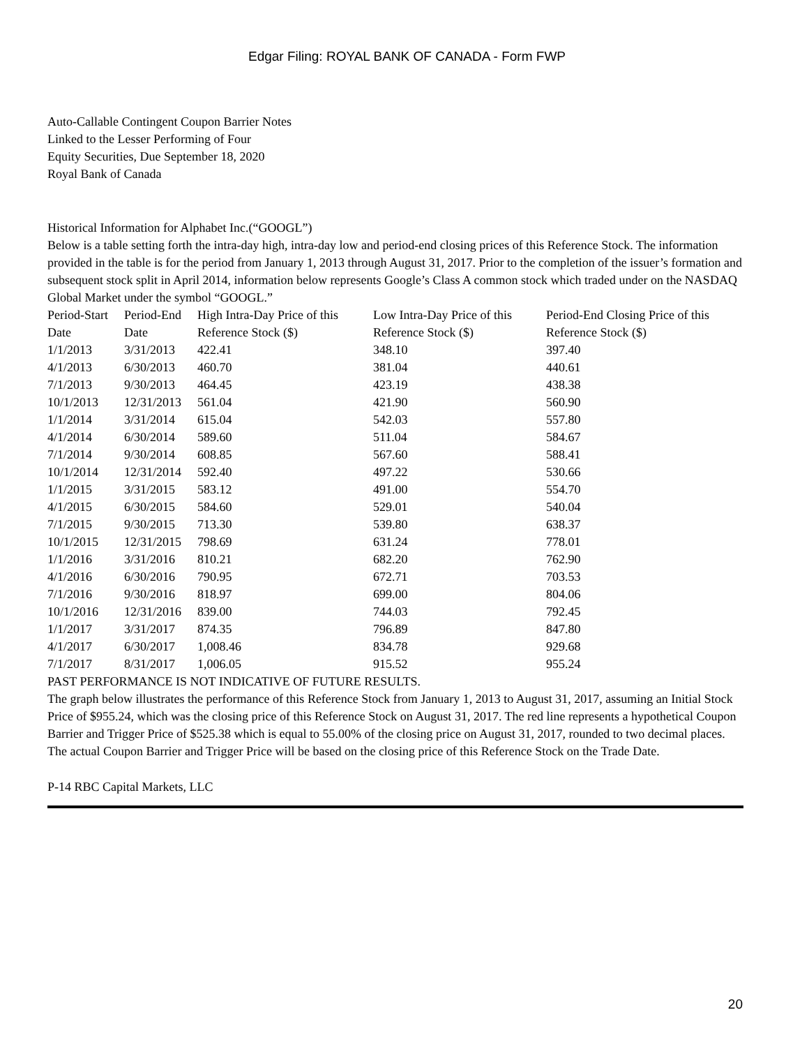Edgar Filing: ROYAL BANK OF CANADA - Form FWP
Auto-Callable Contingent Coupon Barrier Notes
Linked to the Lesser Performing of Four
Equity Securities, Due September 18, 2020
Royal Bank of Canada
Historical Information for Alphabet Inc.(“GOOGL”)
Below is a table setting forth the intra-day high, intra-day low and period-end closing prices of this Reference Stock. The information provided in the table is for the period from January 1, 2013 through August 31, 2017. Prior to the completion of the issuer’s formation and subsequent stock split in April 2014, information below represents Google’s Class A common stock which traded under on the NASDAQ Global Market under the symbol “GOOGL.”
| Period-Start Date | Period-End Date | High Intra-Day Price of this Reference Stock ($) | Low Intra-Day Price of this Reference Stock ($) | Period-End Closing Price of this Reference Stock ($) |
| --- | --- | --- | --- | --- |
| 1/1/2013 | 3/31/2013 | 422.41 | 348.10 | 397.40 |
| 4/1/2013 | 6/30/2013 | 460.70 | 381.04 | 440.61 |
| 7/1/2013 | 9/30/2013 | 464.45 | 423.19 | 438.38 |
| 10/1/2013 | 12/31/2013 | 561.04 | 421.90 | 560.90 |
| 1/1/2014 | 3/31/2014 | 615.04 | 542.03 | 557.80 |
| 4/1/2014 | 6/30/2014 | 589.60 | 511.04 | 584.67 |
| 7/1/2014 | 9/30/2014 | 608.85 | 567.60 | 588.41 |
| 10/1/2014 | 12/31/2014 | 592.40 | 497.22 | 530.66 |
| 1/1/2015 | 3/31/2015 | 583.12 | 491.00 | 554.70 |
| 4/1/2015 | 6/30/2015 | 584.60 | 529.01 | 540.04 |
| 7/1/2015 | 9/30/2015 | 713.30 | 539.80 | 638.37 |
| 10/1/2015 | 12/31/2015 | 798.69 | 631.24 | 778.01 |
| 1/1/2016 | 3/31/2016 | 810.21 | 682.20 | 762.90 |
| 4/1/2016 | 6/30/2016 | 790.95 | 672.71 | 703.53 |
| 7/1/2016 | 9/30/2016 | 818.97 | 699.00 | 804.06 |
| 10/1/2016 | 12/31/2016 | 839.00 | 744.03 | 792.45 |
| 1/1/2017 | 3/31/2017 | 874.35 | 796.89 | 847.80 |
| 4/1/2017 | 6/30/2017 | 1,008.46 | 834.78 | 929.68 |
| 7/1/2017 | 8/31/2017 | 1,006.05 | 915.52 | 955.24 |
PAST PERFORMANCE IS NOT INDICATIVE OF FUTURE RESULTS.
The graph below illustrates the performance of this Reference Stock from January 1, 2013 to August 31, 2017, assuming an Initial Stock Price of $955.24, which was the closing price of this Reference Stock on August 31, 2017. The red line represents a hypothetical Coupon Barrier and Trigger Price of $525.38 which is equal to 55.00% of the closing price on August 31, 2017, rounded to two decimal places. The actual Coupon Barrier and Trigger Price will be based on the closing price of this Reference Stock on the Trade Date.
P-14 RBC Capital Markets, LLC
20